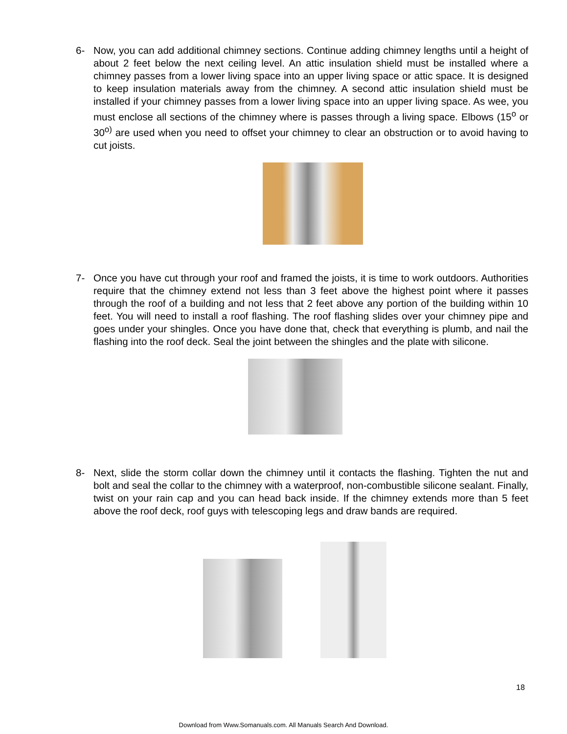6- Now, you can add additional chimney sections. Continue adding chimney lengths until a height of about 2 feet below the next ceiling level. An attic insulation shield must be installed where a chimney passes from a lower living space into an upper living space or attic space. It is designed to keep insulation materials away from the chimney. A second attic insulation shield must be installed if your chimney passes from a lower living space into an upper living space. As wee, you must enclose all sections of the chimney where is passes through a living space. Elbows (15<sup>o</sup> or 30<sup>o)</sup> are used when you need to offset your chimney to clear an obstruction or to avoid having to cut joists.
7- Once you have cut through your roof and framed the joists, it is time to work outdoors. Authorities require that the chimney extend not less than 3 feet above the highest point where it passes through the roof of a building and not less that 2 feet above any portion of the building within 10 feet. You will need to install a roof flashing. The roof flashing slides over your chimney pipe and goes under your shingles. Once you have done that, check that everything is plumb, and nail the flashing into the roof deck. Seal the joint between the shingles and the plate with silicone.
8- Next, slide the storm collar down the chimney until it contacts the flashing. Tighten the nut and bolt and seal the collar to the chimney with a waterproof, non-combustible silicone sealant. Finally, twist on your rain cap and you can head back inside. If the chimney extends more than 5 feet above the roof deck, roof guys with telescoping legs and draw bands are required.
18
Download from Www.Somanuals.com. All Manuals Search And Download.